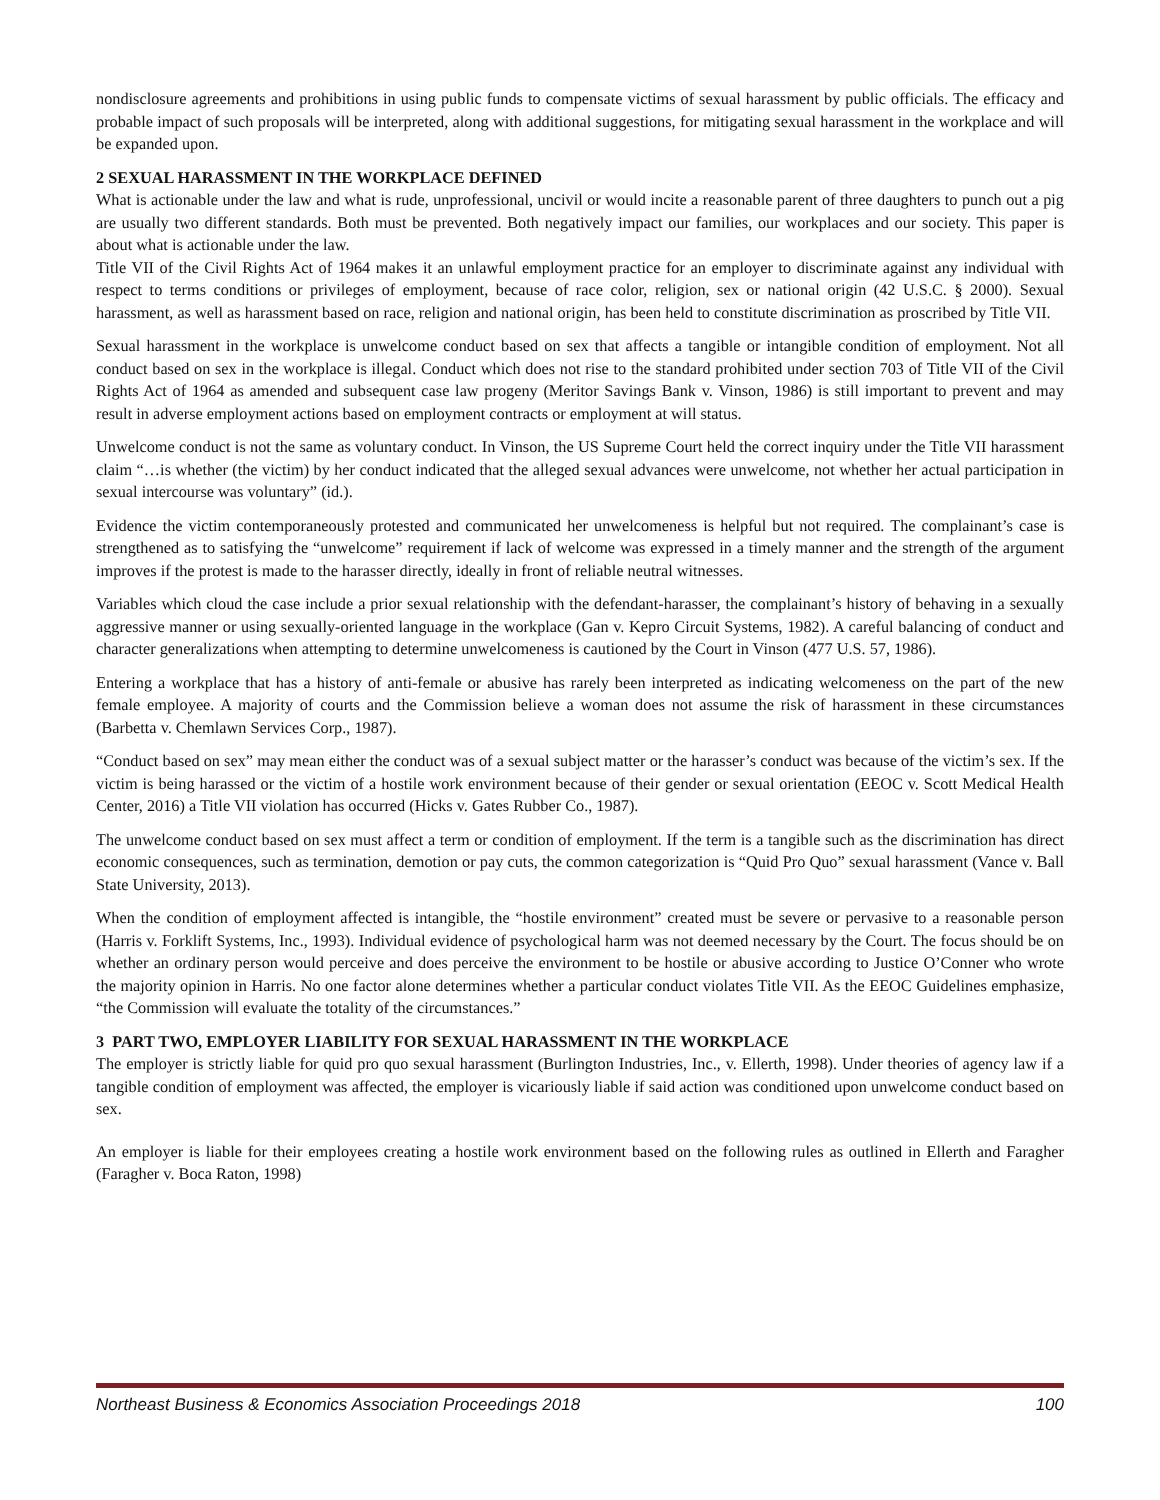nondisclosure agreements and prohibitions in using public funds to compensate victims of sexual harassment by public officials. The efficacy and probable impact of such proposals will be interpreted, along with additional suggestions, for mitigating sexual harassment in the workplace and will be expanded upon.
2 SEXUAL HARASSMENT IN THE WORKPLACE DEFINED
What is actionable under the law and what is rude, unprofessional, uncivil or would incite a reasonable parent of three daughters to punch out a pig are usually two different standards. Both must be prevented. Both negatively impact our families, our workplaces and our society. This paper is about what is actionable under the law.
Title VII of the Civil Rights Act of 1964 makes it an unlawful employment practice for an employer to discriminate against any individual with respect to terms conditions or privileges of employment, because of race color, religion, sex or national origin (42 U.S.C. § 2000). Sexual harassment, as well as harassment based on race, religion and national origin, has been held to constitute discrimination as proscribed by Title VII.
Sexual harassment in the workplace is unwelcome conduct based on sex that affects a tangible or intangible condition of employment. Not all conduct based on sex in the workplace is illegal. Conduct which does not rise to the standard prohibited under section 703 of Title VII of the Civil Rights Act of 1964 as amended and subsequent case law progeny (Meritor Savings Bank v. Vinson, 1986) is still important to prevent and may result in adverse employment actions based on employment contracts or employment at will status.
Unwelcome conduct is not the same as voluntary conduct. In Vinson, the US Supreme Court held the correct inquiry under the Title VII harassment claim “…is whether (the victim) by her conduct indicated that the alleged sexual advances were unwelcome, not whether her actual participation in sexual intercourse was voluntary” (id.).
Evidence the victim contemporaneously protested and communicated her unwelcomeness is helpful but not required. The complainant’s case is strengthened as to satisfying the “unwelcome” requirement if lack of welcome was expressed in a timely manner and the strength of the argument improves if the protest is made to the harasser directly, ideally in front of reliable neutral witnesses.
Variables which cloud the case include a prior sexual relationship with the defendant-harasser, the complainant’s history of behaving in a sexually aggressive manner or using sexually-oriented language in the workplace (Gan v. Kepro Circuit Systems, 1982). A careful balancing of conduct and character generalizations when attempting to determine unwelcomeness is cautioned by the Court in Vinson (477 U.S. 57, 1986).
Entering a workplace that has a history of anti-female or abusive has rarely been interpreted as indicating welcomeness on the part of the new female employee. A majority of courts and the Commission believe a woman does not assume the risk of harassment in these circumstances (Barbetta v. Chemlawn Services Corp., 1987).
“Conduct based on sex” may mean either the conduct was of a sexual subject matter or the harasser’s conduct was because of the victim’s sex. If the victim is being harassed or the victim of a hostile work environment because of their gender or sexual orientation (EEOC v. Scott Medical Health Center, 2016) a Title VII violation has occurred (Hicks v. Gates Rubber Co., 1987).
The unwelcome conduct based on sex must affect a term or condition of employment. If the term is a tangible such as the discrimination has direct economic consequences, such as termination, demotion or pay cuts, the common categorization is “Quid Pro Quo” sexual harassment (Vance v. Ball State University, 2013).
When the condition of employment affected is intangible, the “hostile environment” created must be severe or pervasive to a reasonable person (Harris v. Forklift Systems, Inc., 1993). Individual evidence of psychological harm was not deemed necessary by the Court. The focus should be on whether an ordinary person would perceive and does perceive the environment to be hostile or abusive according to Justice O’Conner who wrote the majority opinion in Harris. No one factor alone determines whether a particular conduct violates Title VII. As the EEOC Guidelines emphasize, “the Commission will evaluate the totality of the circumstances.”
3 PART TWO, EMPLOYER LIABILITY FOR SEXUAL HARASSMENT IN THE WORKPLACE
The employer is strictly liable for quid pro quo sexual harassment (Burlington Industries, Inc., v. Ellerth, 1998). Under theories of agency law if a tangible condition of employment was affected, the employer is vicariously liable if said action was conditioned upon unwelcome conduct based on sex.
An employer is liable for their employees creating a hostile work environment based on the following rules as outlined in Ellerth and Faragher (Faragher v. Boca Raton, 1998)
Northeast Business & Economics Association Proceedings 2018 100